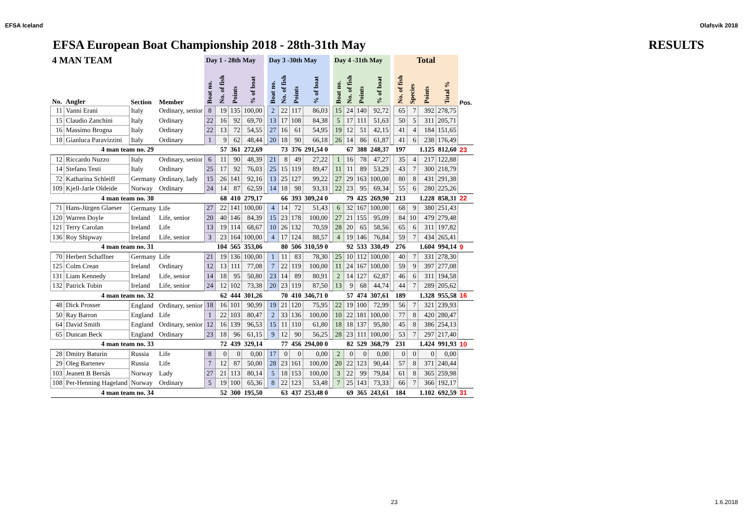EFSA Iceland Olafsvik 2018
EFSA European Boat Championship 2018 - 28th-31th May RESULTS
| 4 MAN TEAM | | | | Day 1 - 28th May | | | | | Day 3 -30th May | | | | | Day 4 -31th May | | | | | Total | | | | |
| --- | --- | --- | --- | --- | --- | --- | --- | --- | --- | --- | --- | --- | --- | --- | --- | --- | --- | --- | --- | --- | --- | --- | --- |
| No. | Angler | Section | Member | Boat no. | No. of fish | Points | % of boat | | Boat no. | No. of fish | Points | % of boat | | Boat no. | No. of fish | Points | % of boat | | No. of fish | Species | Points | Total % | Pos. |
| 11 | Vanni Erani | Italy | Ordinary, senior | 8 | 19 | 135 | 100,00 | | 2 | 22 | 117 | 86,03 | | 15 | 24 | 140 | 92,72 | | 65 | 7 | 392 | 278,75 | |
| 15 | Claudio Zanchini | Italy | Ordinary | 22 | 16 | 92 | 69,70 | | 13 | 17 | 108 | 84,38 | | 5 | 17 | 111 | 51,63 | | 50 | 5 | 311 | 205,71 | |
| 16 | Massimo Brogna | Italy | Ordinary | 22 | 13 | 72 | 54,55 | | 27 | 16 | 61 | 54,95 | | 19 | 12 | 51 | 42,15 | | 41 | 4 | 184 | 151,65 | |
| 18 | Gianluca Paravizzini | Italy | Ordinary | 1 | 9 | 62 | 48,44 | | 20 | 18 | 90 | 66,18 | | 26 | 14 | 86 | 61,87 | | 41 | 6 | 238 | 176,49 | |
| 4 man team no. 29 | | | | | 57 | 361 | 272,69 | | | 73 | 376 | 291,54 0 | | | 67 | 388 | 248,37 | | 197 | | 1.125 | 812,60 | 23 |
| 12 | Riccardo Nuzzo | Italy | Ordinary, senior | 6 | 11 | 90 | 48,39 | | 21 | 8 | 49 | 27,22 | | 1 | 16 | 78 | 47,27 | | 35 | 4 | 217 | 122,88 | |
| 14 | Stefano Testi | Italy | Ordinary | 25 | 17 | 92 | 76,03 | | 25 | 15 | 119 | 89,47 | | 11 | 11 | 89 | 53,29 | | 43 | 7 | 300 | 218,79 | |
| 72 | Katharina Schleiff | Germany | Ordinary, lady | 15 | 26 | 141 | 92,16 | | 13 | 25 | 127 | 99,22 | | 27 | 29 | 163 | 100,00 | | 80 | 8 | 431 | 291,38 | |
| 109 | Kjell-Jarle Oldeide | Norway | Ordinary | 24 | 14 | 87 | 62,59 | | 14 | 18 | 98 | 93,33 | | 22 | 23 | 95 | 69,34 | | 55 | 6 | 280 | 225,26 | |
| 4 man team no. 30 | | | | | 68 | 410 | 279,17 | | | 66 | 393 | 309,24 0 | | | 79 | 425 | 269,90 | | 213 | | 1.228 | 858,31 | 22 |
| 71 | Hans-Jürgen Glaeser | Germany | Life | 27 | 22 | 141 | 100,00 | | 4 | 14 | 72 | 51,43 | | 6 | 32 | 167 | 100,00 | | 68 | 9 | 380 | 251,43 | |
| 120 | Warren Doyle | Ireland | Life, senior | 20 | 40 | 146 | 84,39 | | 15 | 23 | 178 | 100,00 | | 27 | 21 | 155 | 95,09 | | 84 | 10 | 479 | 279,48 | |
| 121 | Terry Carolan | Ireland | Life | 13 | 19 | 114 | 68,67 | | 10 | 26 | 132 | 70,59 | | 28 | 20 | 65 | 58,56 | | 65 | 6 | 311 | 197,82 | |
| 136 | Roy Shipway | Ireland | Life, senior | 3 | 23 | 164 | 100,00 | | 4 | 17 | 124 | 88,57 | | 4 | 19 | 146 | 76,84 | | 59 | 7 | 434 | 265,41 | |
| 4 man team no. 31 | | | | | 104 | 565 | 353,06 | | | 80 | 506 | 310,59 0 | | | 92 | 533 | 330,49 | | 276 | | 1.604 | 994,14 | 9 |
| 70 | Herbert Schaffner | Germany | Life | 21 | 19 | 136 | 100,00 | | 1 | 11 | 83 | 78,30 | | 25 | 10 | 112 | 100,00 | | 40 | 7 | 331 | 278,30 | |
| 125 | Colm Crean | Ireland | Ordinary | 12 | 13 | 111 | 77,08 | | 7 | 22 | 119 | 100,00 | | 11 | 24 | 167 | 100,00 | | 59 | 9 | 397 | 277,08 | |
| 131 | Liam Kennedy | Ireland | Life, senior | 14 | 18 | 95 | 50,80 | | 23 | 14 | 89 | 80,91 | | 2 | 14 | 127 | 62,87 | | 46 | 6 | 311 | 194,58 | |
| 132 | Patrick Tobin | Ireland | Life, senior | 24 | 12 | 102 | 73,38 | | 20 | 23 | 119 | 87,50 | | 13 | 9 | 68 | 44,74 | | 44 | 7 | 289 | 205,62 | |
| 4 man team no. 32 | | | | | 62 | 444 | 301,26 | | | 70 | 410 | 346,71 0 | | | 57 | 474 | 307,61 | | 189 | | 1.328 | 955,58 | 16 |
| 48 | Dick Prosser | England | Ordinary, senior | 18 | 16 | 101 | 90,99 | | 19 | 21 | 120 | 75,95 | | 22 | 19 | 100 | 72,99 | | 56 | 7 | 321 | 239,93 | |
| 50 | Ray Barron | England | Life | 1 | 22 | 103 | 80,47 | | 2 | 33 | 136 | 100,00 | | 10 | 22 | 181 | 100,00 | | 77 | 8 | 420 | 280,47 | |
| 64 | David Smith | England | Ordinary, senior | 12 | 16 | 139 | 96,53 | | 15 | 11 | 110 | 61,80 | | 18 | 18 | 137 | 95,80 | | 45 | 8 | 386 | 254,13 | |
| 65 | Duncan Beck | England | Ordinary | 23 | 18 | 96 | 61,15 | | 9 | 12 | 90 | 56,25 | | 28 | 23 | 111 | 100,00 | | 53 | 7 | 297 | 217,40 | |
| 4 man team no. 33 | | | | | 72 | 439 | 329,14 | | | 77 | 456 | 294,00 0 | | | 82 | 529 | 368,79 | | 231 | | 1.424 | 991,93 | 10 |
| 28 | Dmitry Baturin | Russia | Life | 8 | 0 | 0 | 0,00 | | 17 | 0 | 0 | 0,00 | | 2 | 0 | 0 | 0,00 | | 0 | 0 | 0 | 0,00 | |
| 29 | Oleg Bartenev | Russia | Life | 7 | 12 | 87 | 50,00 | | 28 | 23 | 161 | 100,00 | | 20 | 22 | 123 | 90,44 | | 57 | 8 | 371 | 240,44 | |
| 103 | Jeanett B Bersås | Norway | Lady | 27 | 21 | 113 | 80,14 | | 5 | 18 | 153 | 100,00 | | 3 | 22 | 99 | 79,84 | | 61 | 8 | 365 | 259,98 | |
| 108 | Per-Henning Hageland | Norway | Ordinary | 5 | 19 | 100 | 65,36 | | 8 | 22 | 123 | 53,48 | | 7 | 25 | 143 | 73,33 | | 66 | 7 | 366 | 192,17 | |
| 4 man team no. 34 | | | | | 52 | 300 | 195,50 | | | 63 | 437 | 253,48 0 | | | 69 | 365 | 243,61 | | 184 | | 1.102 | 692,59 | 31 |
23 1.6.2018